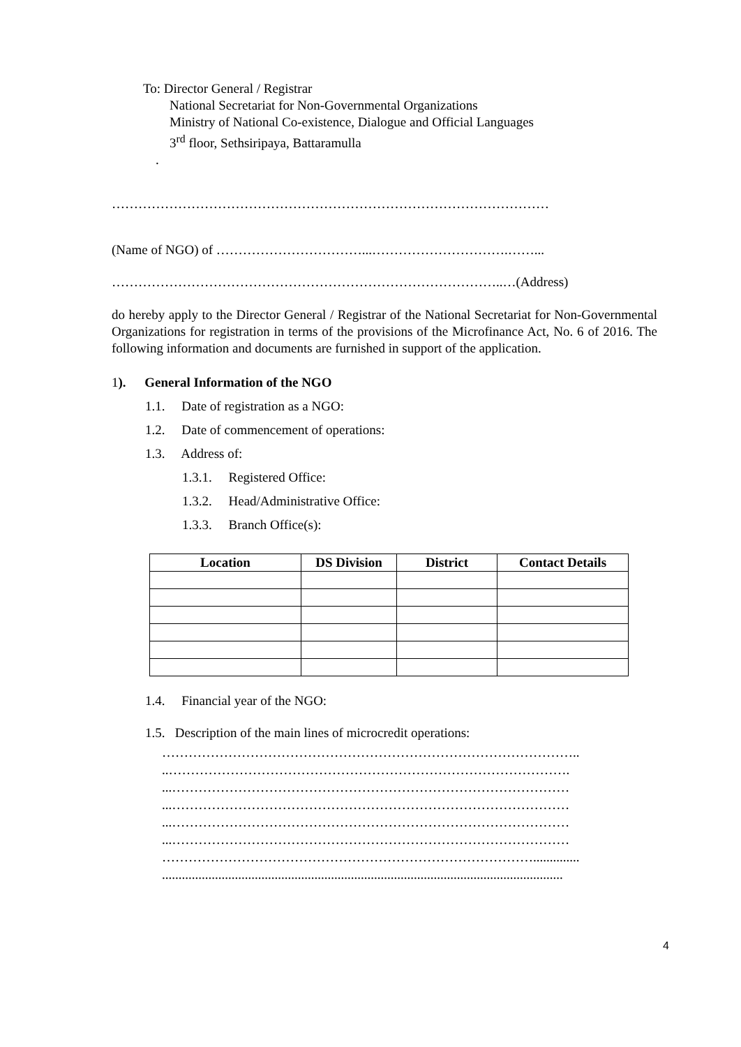To: Director General / Registrar
National Secretariat for Non-Governmental Organizations
Ministry of National Co-existence, Dialogue and Official Languages
3<sup>rd</sup> floor, Sethsiripaya, Battaramulla
.
………………………………………………………………………………………
(Name of NGO) of ……………………………...………………………….……...
……………………………………………………………………………..…(Address)
do hereby apply to the Director General / Registrar of the National Secretariat for Non-Governmental Organizations for registration in terms of the provisions of the Microfinance Act, No. 6 of 2016. The following information and documents are furnished in support of the application.
1). General Information of the NGO
1.1. Date of registration as a NGO:
1.2. Date of commencement of operations:
1.3. Address of:
1.3.1. Registered Office:
1.3.2. Head/Administrative Office:
1.3.3. Branch Office(s):
| Location | DS Division | District | Contact Details |
| --- | --- | --- | --- |
1.4. Financial year of the NGO:
1.5. Description of the main lines of microcredit operations:
…………………………………………………………………………………..
..……………………………………………………………………………….
...………………………………………………………………………………
...………………………………………………………………………………
...………………………………………………………………………………
...………………………………………………………………………………
…………………………………………………………………………..............
.........................................................................................................................
4